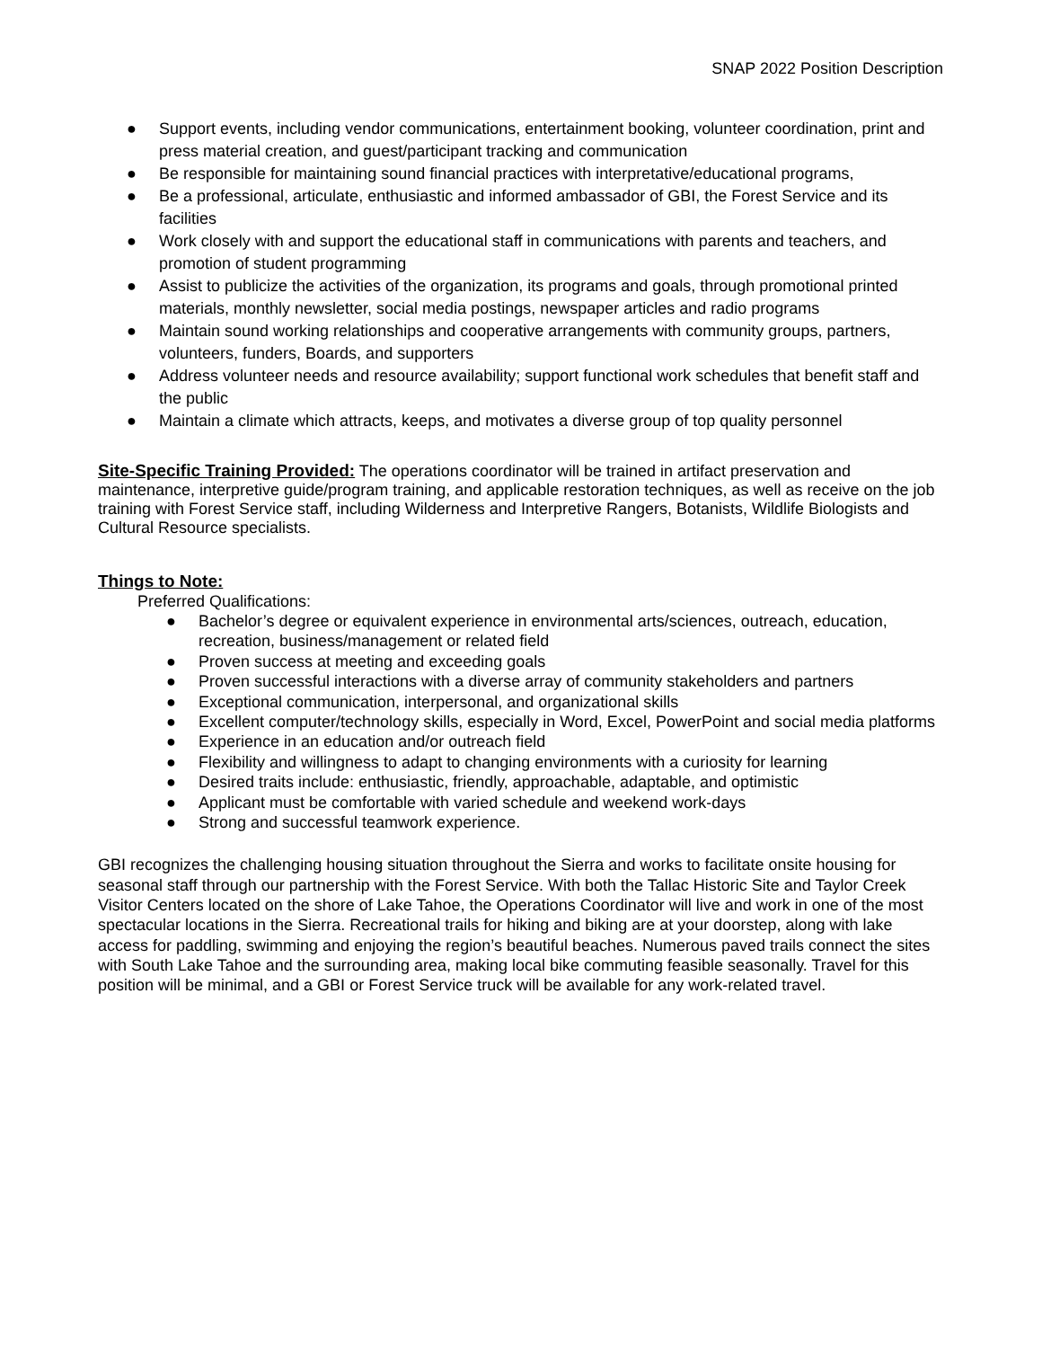SNAP 2022 Position Description
● Support events, including vendor communications, entertainment booking, volunteer coordination, print and press material creation, and guest/participant tracking and communication
● Be responsible for maintaining sound financial practices with interpretative/educational programs,
● Be a professional, articulate, enthusiastic and informed ambassador of GBI, the Forest Service and its facilities
● Work closely with and support the educational staff in communications with parents and teachers, and promotion of student programming
● Assist to publicize the activities of the organization, its programs and goals, through promotional printed materials, monthly newsletter, social media postings, newspaper articles and radio programs
● Maintain sound working relationships and cooperative arrangements with community groups, partners, volunteers, funders, Boards, and supporters
● Address volunteer needs and resource availability; support functional work schedules that benefit staff and the public
● Maintain a climate which attracts, keeps, and motivates a diverse group of top quality personnel
Site-Specific Training Provided:
The operations coordinator will be trained in artifact preservation and maintenance, interpretive guide/program training, and applicable restoration techniques, as well as receive on the job training with Forest Service staff, including Wilderness and Interpretive Rangers, Botanists, Wildlife Biologists and Cultural Resource specialists.
Things to Note:
Preferred Qualifications:
● Bachelor’s degree or equivalent experience in environmental arts/sciences, outreach, education, recreation, business/management or related field
● Proven success at meeting and exceeding goals
● Proven successful interactions with a diverse array of community stakeholders and partners
● Exceptional communication, interpersonal, and organizational skills
● Excellent computer/technology skills, especially in Word, Excel, PowerPoint and social media platforms
● Experience in an education and/or outreach field
● Flexibility and willingness to adapt to changing environments with a curiosity for learning
● Desired traits include: enthusiastic, friendly, approachable, adaptable, and optimistic
● Applicant must be comfortable with varied schedule and weekend work-days
● Strong and successful teamwork experience.
GBI recognizes the challenging housing situation throughout the Sierra and works to facilitate onsite housing for seasonal staff through our partnership with the Forest Service. With both the Tallac Historic Site and Taylor Creek Visitor Centers located on the shore of Lake Tahoe, the Operations Coordinator will live and work in one of the most spectacular locations in the Sierra. Recreational trails for hiking and biking are at your doorstep, along with lake access for paddling, swimming and enjoying the region’s beautiful beaches. Numerous paved trails connect the sites with South Lake Tahoe and the surrounding area, making local bike commuting feasible seasonally. Travel for this position will be minimal, and a GBI or Forest Service truck will be available for any work-related travel.